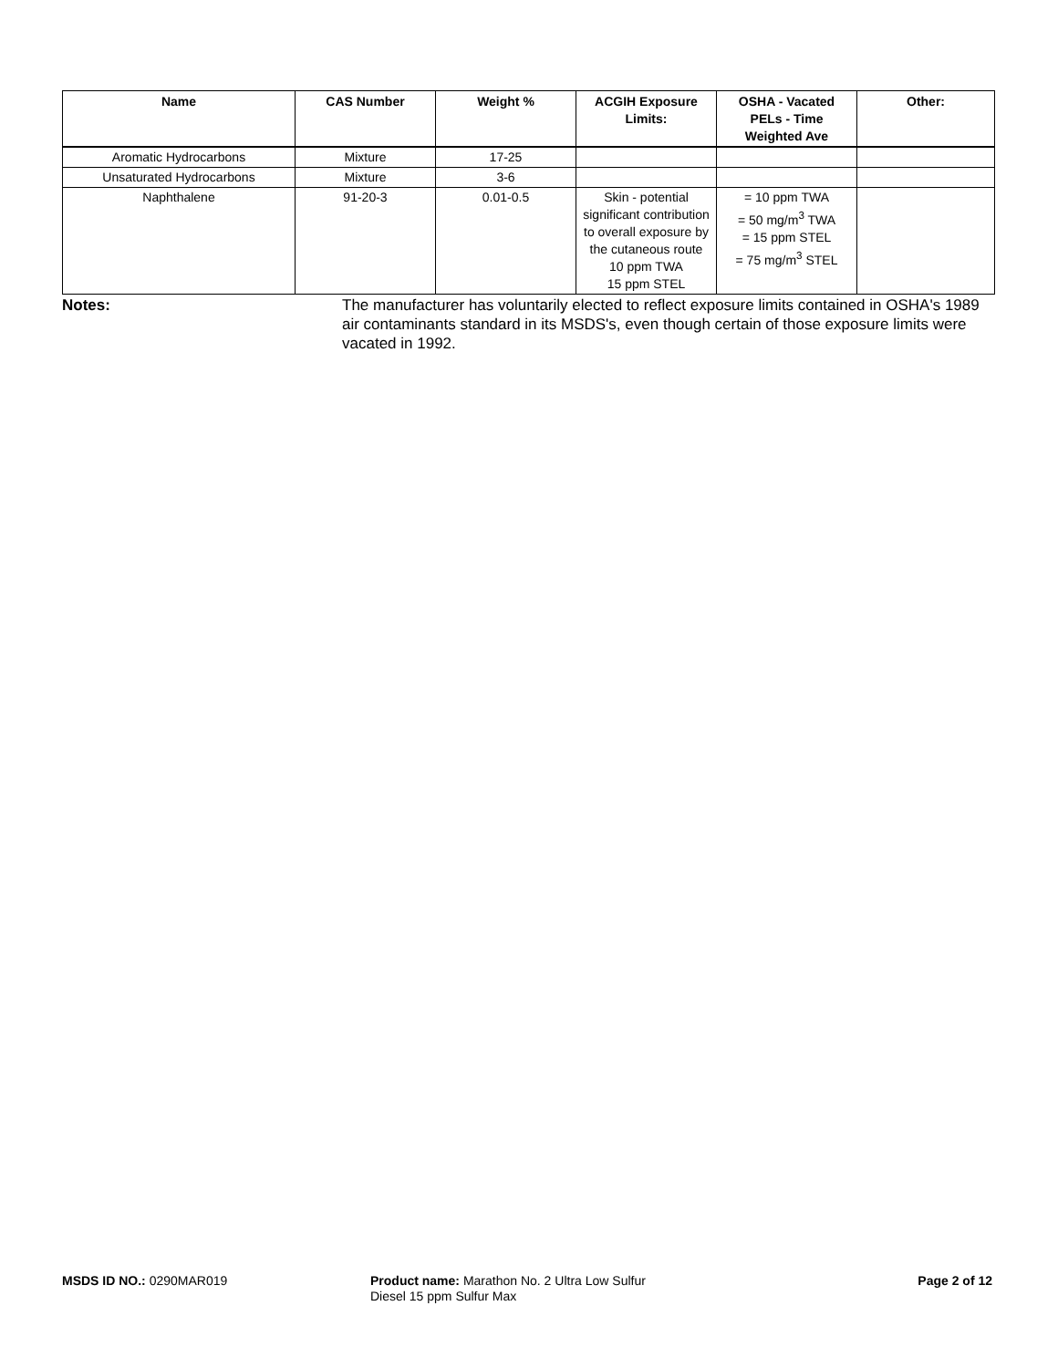| Name | CAS Number | Weight % | ACGIH Exposure Limits: | OSHA - Vacated PELs - Time Weighted Ave | Other: |
| --- | --- | --- | --- | --- | --- |
| Aromatic Hydrocarbons | Mixture | 17-25 | | | |
| Unsaturated Hydrocarbons | Mixture | 3-6 | | | |
| Naphthalene | 91-20-3 | 0.01-0.5 | Skin - potential significant contribution to overall exposure by the cutaneous route 10 ppm TWA 15 ppm STEL | = 10 ppm TWA = 50 mg/m<sup>3</sup> TWA = 15 ppm STEL = 75 mg/m<sup>3</sup> STEL | |
Notes: The manufacturer has voluntarily elected to reflect exposure limits contained in OSHA's 1989 air contaminants standard in its MSDS's, even though certain of those exposure limits were vacated in 1992.
MSDS ID NO.: 0290MAR019 Product name: Marathon No. 2 Ultra Low Sulfur Diesel 15 ppm Sulfur Max
Page 2 of 12